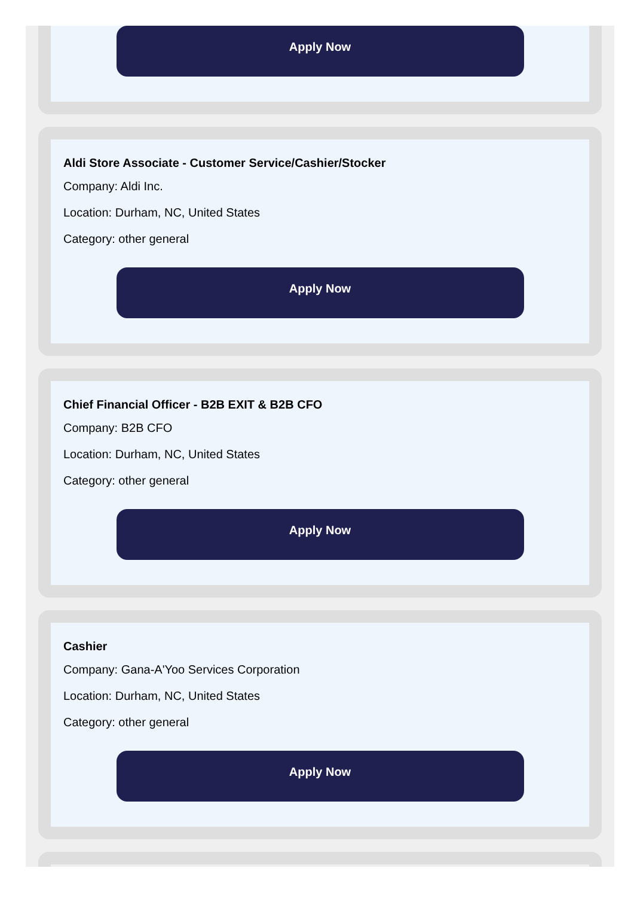Apply Now
Aldi Store Associate - Customer Service/Cashier/Stocker
Company: Aldi Inc.
Location: Durham, NC, United States
Category: other general
Apply Now
Chief Financial Officer - B2B EXIT & B2B CFO
Company: B2B CFO
Location: Durham, NC, United States
Category: other general
Apply Now
Cashier
Company: Gana-A'Yoo Services Corporation
Location: Durham, NC, United States
Category: other general
Apply Now